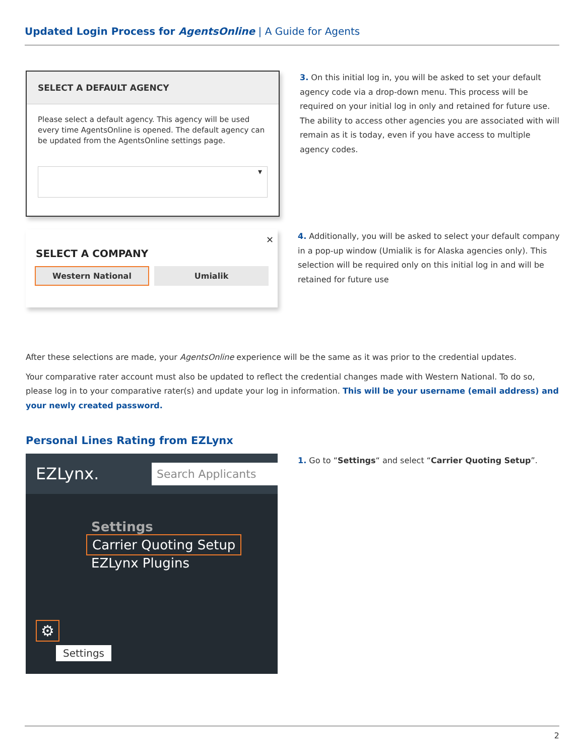Updated Login Process for AgentsOnline | A Guide for Agents
SELECT A DEFAULT AGENCY
Please select a default agency. This agency will be used every time AgentsOnline is opened. The default agency can be updated from the AgentsOnline settings page.
▾
3. On this initial log in, you will be asked to set your default agency code via a drop-down menu. This process will be required on your initial log in only and retained for future use. The ability to access other agencies you are associated with will remain as it is today, even if you have access to multiple agency codes.
✕
SELECT A COMPANY
Western National Umialik
4. Additionally, you will be asked to select your default company in a pop-up window (Umialik is for Alaska agencies only). This selection will be required only on this initial log in and will be retained for future use
After these selections are made, your AgentsOnline experience will be the same as it was prior to the credential updates.
Your comparative rater account must also be updated to reflect the credential changes made with Western National. To do so, please log in to your comparative rater(s) and update your log in information. This will be your username (email address) and your newly created password.
Personal Lines Rating from EZLynx
EZLynx. Search Applicants
Settings
Carrier Quoting Setup
EZLynx Plugins
⚙
Settings
1. Go to “Settings“ and select “Carrier Quoting Setup”.
2